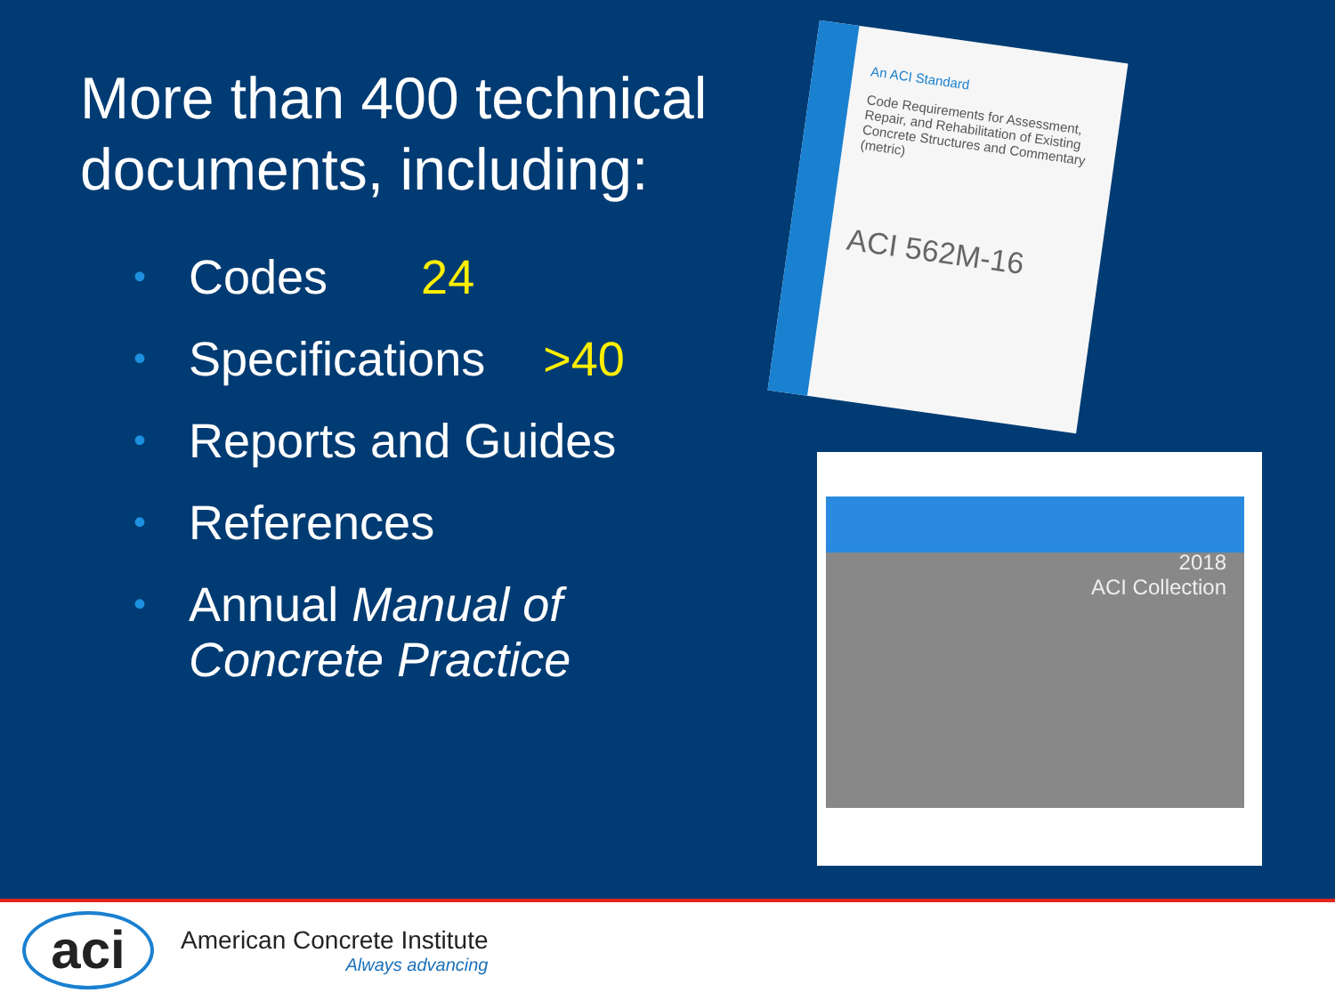More than 400 technical documents, including:
• Codes 24
• Specifications >40
• Reports and Guides
• References
• Annual Manual of Concrete Practice
An ACI Standard
Code Requirements for Assessment, Repair, and Rehabilitation of Existing Concrete Structures and Commentary (metric)
ACI 562M-16
2018
ACI Collection
aci
American Concrete Institute
Always advancing